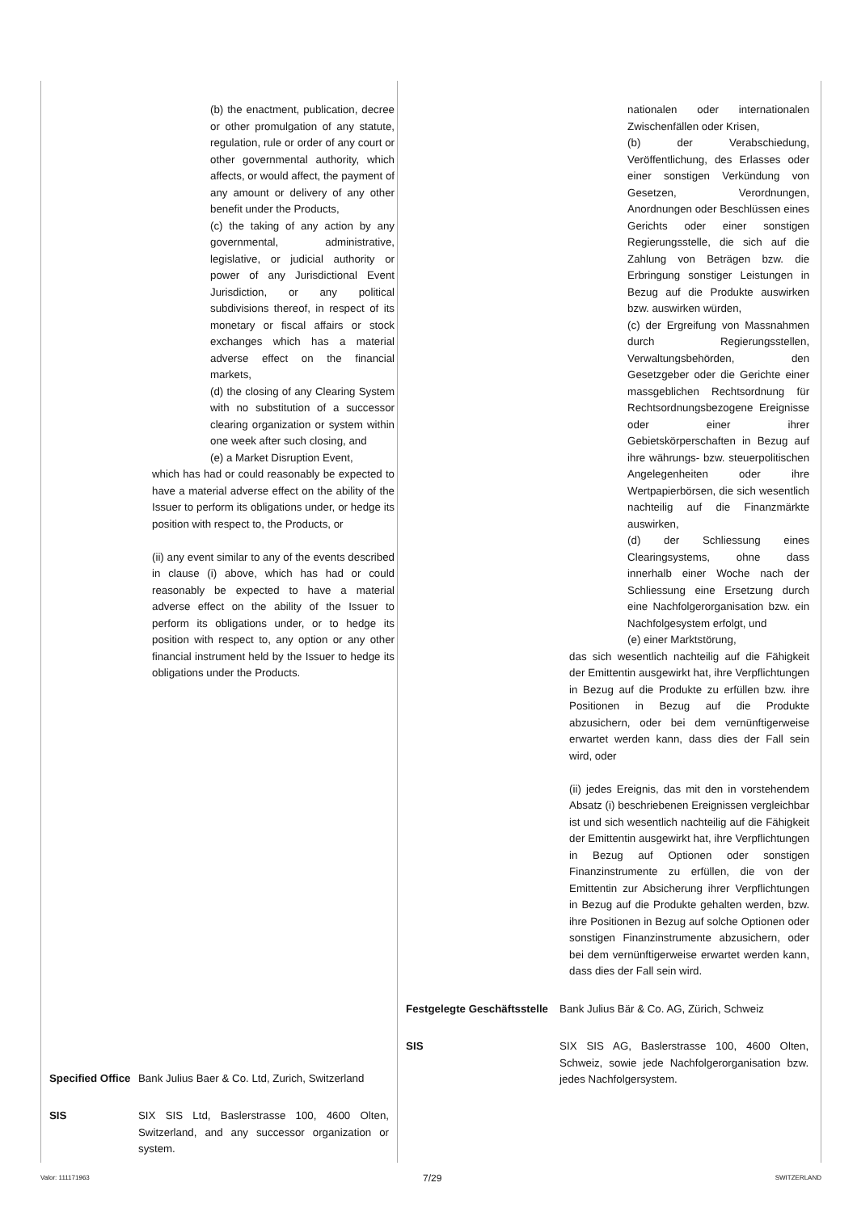(b) the enactment, publication, decree or other promulgation of any statute, regulation, rule or order of any court or other governmental authority, which affects, or would affect, the payment of any amount or delivery of any other benefit under the Products,
(c) the taking of any action by any governmental, administrative, legislative, or judicial authority or power of any Jurisdictional Event Jurisdiction, or any political subdivisions thereof, in respect of its monetary or fiscal affairs or stock exchanges which has a material adverse effect on the financial markets,
(d) the closing of any Clearing System with no substitution of a successor clearing organization or system within one week after such closing, and
(e) a Market Disruption Event,
which has had or could reasonably be expected to have a material adverse effect on the ability of the Issuer to perform its obligations under, or hedge its position with respect to, the Products, or
(ii) any event similar to any of the events described in clause (i) above, which has had or could reasonably be expected to have a material adverse effect on the ability of the Issuer to perform its obligations under, or to hedge its position with respect to, any option or any other financial instrument held by the Issuer to hedge its obligations under the Products.
Specified Office
Bank Julius Baer & Co. Ltd, Zurich, Switzerland
SIS SIX SIS Ltd, Baslerstrasse 100, 4600 Olten, Switzerland, and any successor organization or system.
nationalen oder internationalen Zwischenfällen oder Krisen,
(b) der Verabschiedung, Veröffentlichung, des Erlasses oder einer sonstigen Verkündung von Gesetzen, Verordnungen, Anordnungen oder Beschlüssen eines Gerichts oder einer sonstigen Regierungsstelle, die sich auf die Zahlung von Beträgen bzw. die Erbringung sonstiger Leistungen in Bezug auf die Produkte auswirken bzw. auswirken würden,
(c) der Ergreifung von Massnahmen durch Regierungsstellen, Verwaltungsbehörden, den Gesetzgeber oder die Gerichte einer massgeblichen Rechtsordnung für Rechtsordnungsbezogene Ereignisse oder einer ihrer Gebietskörperschaften in Bezug auf ihre währungs- bzw. steuerpolitischen Angelegenheiten oder ihre Wertpapierbörsen, die sich wesentlich nachteilig auf die Finanzmärkte auswirken,
(d) der Schliessung eines Clearingsystems, ohne dass innerhalb einer Woche nach der Schliessung eine Ersetzung durch eine Nachfolgerorganisation bzw. ein Nachfolgesystem erfolgt, und
(e) einer Marktstörung,
das sich wesentlich nachteilig auf die Fähigkeit der Emittentin ausgewirkt hat, ihre Verpflichtungen in Bezug auf die Produkte zu erfüllen bzw. ihre Positionen in Bezug auf die Produkte abzusichern, oder bei dem vernünftigerweise erwartet werden kann, dass dies der Fall sein wird, oder
(ii) jedes Ereignis, das mit den in vorstehendem Absatz (i) beschriebenen Ereignissen vergleichbar ist und sich wesentlich nachteilig auf die Fähigkeit der Emittentin ausgewirkt hat, ihre Verpflichtungen in Bezug auf Optionen oder sonstigen Finanzinstrumente zu erfüllen, die von der Emittentin zur Absicherung ihrer Verpflichtungen in Bezug auf die Produkte gehalten werden, bzw. ihre Positionen in Bezug auf solche Optionen oder sonstigen Finanzinstrumente abzusichern, oder bei dem vernünftigerweise erwartet werden kann, dass dies der Fall sein wird.
Festgelegte Geschäftsstelle
Bank Julius Bär & Co. AG, Zürich, Schweiz
SIS SIX SIS AG, Baslerstrasse 100, 4600 Olten, Schweiz, sowie jede Nachfolgerorganisation bzw. jedes Nachfolgersystem.
Valor: 111171963 7/29 SWITZERLAND